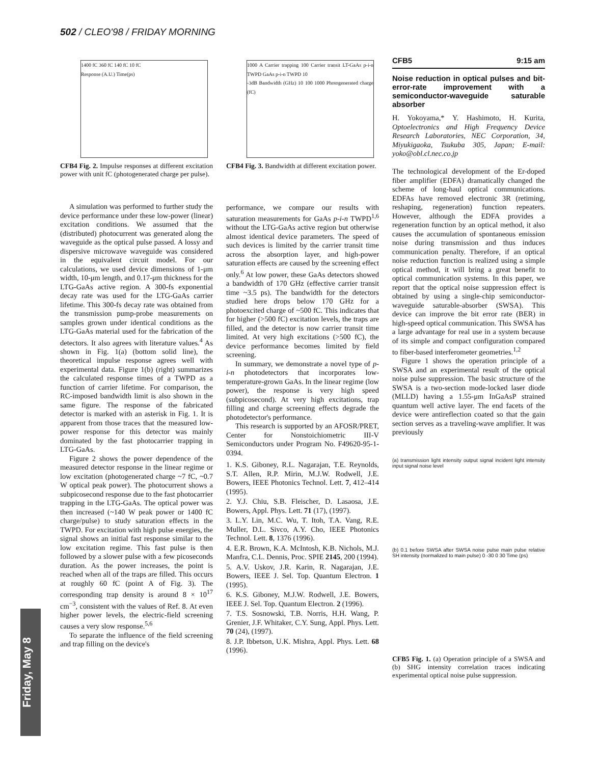502 / CLEO'98 / FRIDAY MORNING
Friday, May 8
1400 fC 360 fC 140 fC 10 fC
Response (A.U.) Time(ps)
CFB4 Fig. 2. Impulse responses at different excitation power with unit fC (photogenerated charge per pulse).
A simulation was performed to further study the device performance under these low-power (linear) excitation conditions. We assumed that the (distributed) photocurrent was generated along the waveguide as the optical pulse passed. A lossy and dispersive microwave waveguide was considered in the equivalent circuit model. For our calculations, we used device dimensions of 1-μm width, 10-μm length, and 0.17-μm thickness for the LTG-GaAs active region. A 300-fs exponential decay rate was used for the LTG-GaAs carrier lifetime. This 300-fs decay rate was obtained from the transmission pump-probe measurements on samples grown under identical conditions as the LTG-GaAs material used for the fabrication of the detectors. It also agrees with literature values.<sup>4</sup> As shown in Fig. 1(a) (bottom solid line), the theoretical impulse response agrees well with experimental data. Figure 1(b) (right) summarizes the calculated response times of a TWPD as a function of carrier lifetime. For comparison, the RC-imposed bandwidth limit is also shown in the same figure. The response of the fabricated detector is marked with an asterisk in Fig. 1. It is apparent from those traces that the measured low-power response for this detector was mainly dominated by the fast photocarrier trapping in LTG-GaAs.
Figure 2 shows the power dependence of the measured detector response in the linear regime or low excitation (photogenerated charge ~7 fC, ~0.7 W optical peak power). The photocurrent shows a subpicosecond response due to the fast photocarrier trapping in the LTG-GaAs. The optical power was then increased (~140 W peak power or 1400 fC charge/pulse) to study saturation effects in the TWPD. For excitation with high pulse energies, the signal shows an initial fast response similar to the low excitation regime. This fast pulse is then followed by a slower pulse with a few picoseconds duration. As the power increases, the point is reached when all of the traps are filled. This occurs at roughly 60 fC (point A of Fig. 3). The corresponding trap density is around 8 × 10<sup>17</sup> cm<sup>−3</sup>, consistent with the values of Ref. 8. At even higher power levels, the electric-field screening causes a very slow response.<sup>5,6</sup>
To separate the influence of the field screening and trap filling on the device's
1000 A Carrier trapping 100 Carrier transit LT-GaAs p-i-n TWPD GaAs p-i-n TWPD 10
-3dB Bandwidth (GHz) 10 100 1000 Photogenerated charge (fC)
CFB4 Fig. 3. Bandwidth at different excitation power.
performance, we compare our results with saturation measurements for GaAs p-i-n TWPD<sup>1,6</sup> without the LTG-GaAs active region but otherwise almost identical device parameters. The speed of such devices is limited by the carrier transit time across the absorption layer, and high-power saturation effects are caused by the screening effect only.<sup>6</sup> At low power, these GaAs detectors showed a bandwidth of 170 GHz (effective carrier transit time ~3.5 ps). The bandwidth for the detectors studied here drops below 170 GHz for a photoexcited charge of ~500 fC. This indicates that for higher (>500 fC) excitation levels, the traps are filled, and the detector is now carrier transit time limited. At very high excitations (>500 fC), the device performance becomes limited by field screening.
In summary, we demonstrate a novel type of p-i-n photodetectors that incorporates low-temperature-grown GaAs. In the linear regime (low power), the response is very high speed (subpicosecond). At very high excitations, trap filling and charge screening effects degrade the photodetector's performance.
This research is supported by an AFOSR/PRET, Center for Nonstoichiometric III-V Semiconductors under Program No. F49620-95-1-0394.
1. K.S. Giboney, R.L. Nagarajan, T.E. Reynolds, S.T. Allen, R.P. Mirin, M.J.W. Rodwell, J.E. Bowers, IEEE Photonics Technol. Lett. 7, 412–414 (1995).
2. Y.J. Chiu, S.B. Fleischer, D. Lasaosa, J.E. Bowers, Appl. Phys. Lett. 71 (17), (1997).
3. L.Y. Lin, M.C. Wu, T. Itoh, T.A. Vang, R.E. Muller, D.L. Sivco, A.Y. Cho, IEEE Photonics Technol. Lett. 8, 1376 (1996).
4. E.R. Brown, K.A. McIntosh, K.B. Nichols, M.J. Manfra, C.L. Dennis, Proc. SPIE 2145, 200 (1994).
5. A.V. Uskov, J.R. Karin, R. Nagarajan, J.E. Bowers, IEEE J. Sel. Top. Quantum Electron. 1 (1995).
6. K.S. Giboney, M.J.W. Rodwell, J.E. Bowers, IEEE J. Sel. Top. Quantum Electron. 2 (1996).
7. T.S. Sosnowski, T.B. Norris, H.H. Wang, P. Grenier, J.F. Whitaker, C.Y. Sung, Appl. Phys. Lett. 70 (24), (1997).
8. J.P. Ibbetson, U.K. Mishra, Appl. Phys. Lett. 68 (1996).
CFB5 9:15 am
Noise reduction in optical pulses and bit-error-rate improvement with a semiconductor-waveguide saturable absorber
H. Yokoyama,* Y. Hashimoto, H. Kurita, Optoelectronics and High Frequency Device Research Laboratories, NEC Corporation, 34, Miyukigaoka, Tsukuba 305, Japan; E-mail: yoko@obl.cl.nec.co.jp
The technological development of the Er-doped fiber amplifier (EDFA) dramatically changed the scheme of long-haul optical communications. EDFAs have removed electronic 3R (retiming, reshaping, regeneration) function repeaters. However, although the EDFA provides a regeneration function by an optical method, it also causes the accumulation of spontaneous emission noise during transmission and thus induces communication penalty. Therefore, if an optical noise reduction function is realized using a simple optical method, it will bring a great benefit to optical communication systems. In this paper, we report that the optical noise suppression effect is obtained by using a single-chip semiconductor-waveguide saturable-absorber (SWSA). This device can improve the bit error rate (BER) in high-speed optical communication. This SWSA has a large advantage for real use in a system because of its simple and compact configuration compared to fiber-based interferometer geometries.<sup>1,2</sup>
Figure 1 shows the operation principle of a SWSA and an experimental result of the optical noise pulse suppression. The basic structure of the SWSA is a two-section mode-locked laser diode (MLLD) having a 1.55-μm InGaAsP strained quantum well active layer. The end facets of the device were antireflection coated so that the gain section serves as a traveling-wave amplifier. It was previously
(a) transmission light intensity output signal incident light intensity input signal noise level
(b) 0.1 before SWSA after SWSA noise pulse main pulse relative SH intensity (normalized to main pulse) 0 -30 0 30 Time (ps)
CFB5 Fig. 1. (a) Operation principle of a SWSA and (b) SHG intensity correlation traces indicating experimental optical noise pulse suppression.